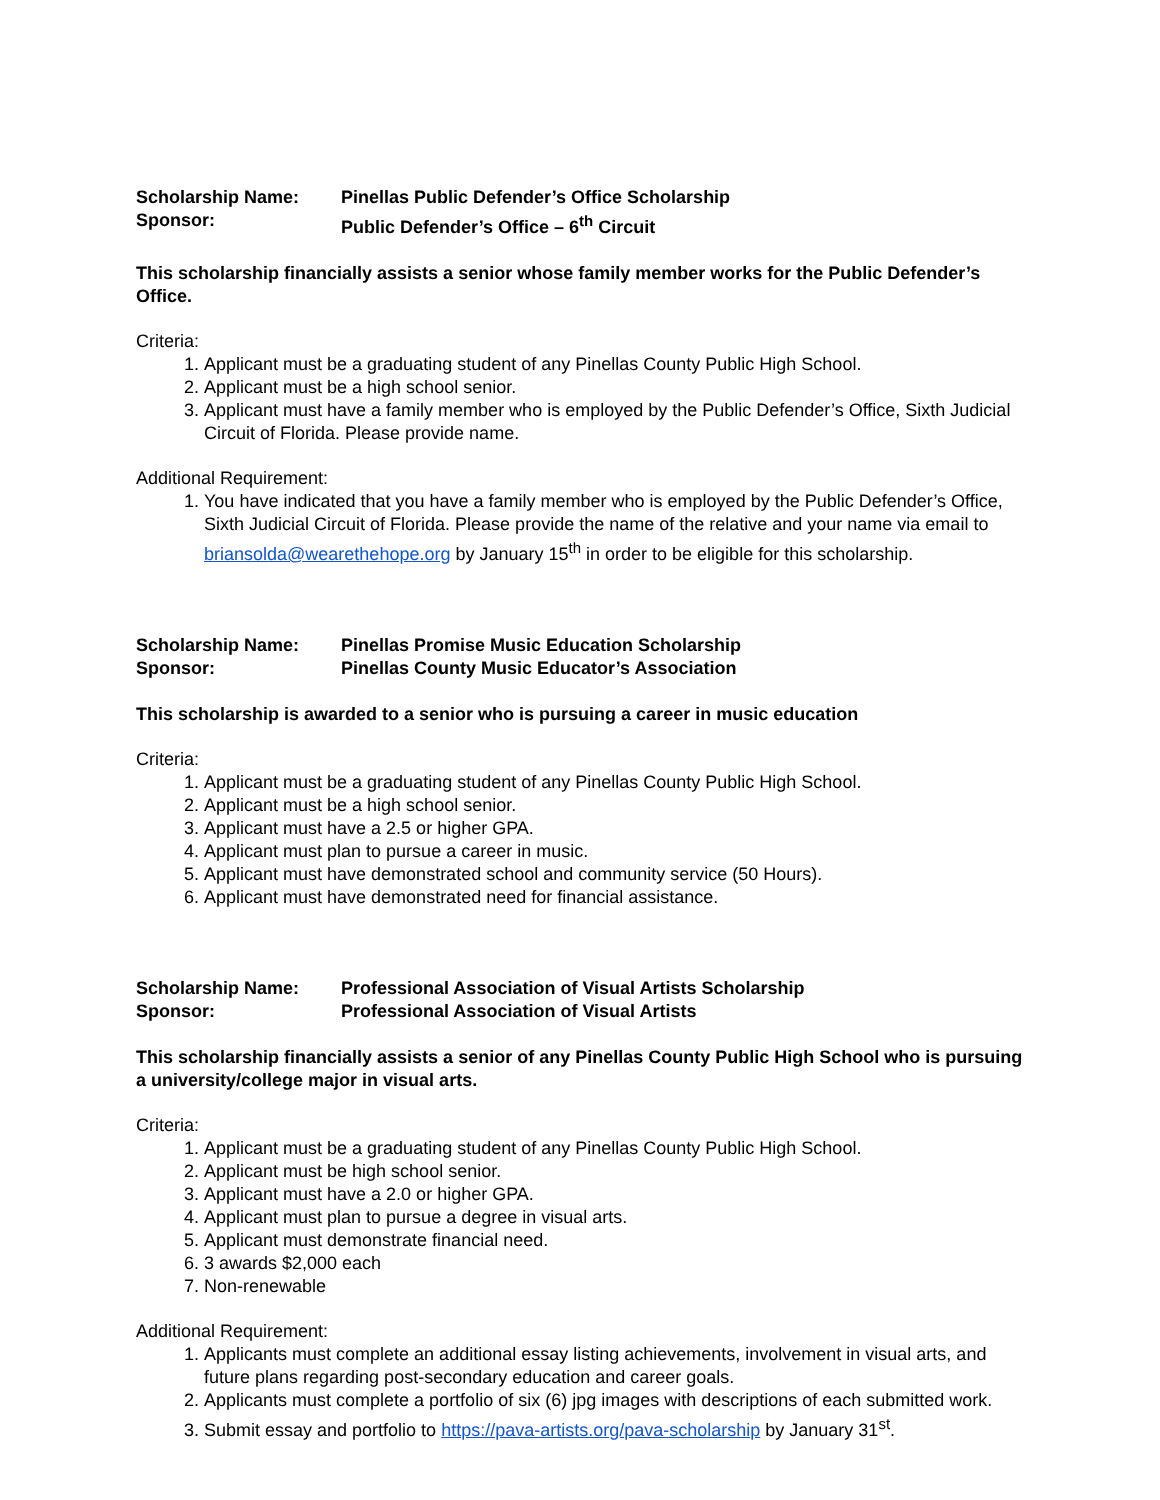Scholarship Name: Pinellas Public Defender’s Office Scholarship
Sponsor: Public Defender’s Office – 6<sup>th</sup> Circuit
This scholarship financially assists a senior whose family member works for the Public Defender’s Office.
Criteria:
1. Applicant must be a graduating student of any Pinellas County Public High School.
2. Applicant must be a high school senior.
3. Applicant must have a family member who is employed by the Public Defender’s Office, Sixth Judicial Circuit of Florida. Please provide name.
Additional Requirement:
1. You have indicated that you have a family member who is employed by the Public Defender’s Office, Sixth Judicial Circuit of Florida. Please provide the name of the relative and your name via email to briansolda@wearethehope.org by January 15<sup>th</sup> in order to be eligible for this scholarship.
Scholarship Name: Pinellas Promise Music Education Scholarship
Sponsor: Pinellas County Music Educator’s Association
This scholarship is awarded to a senior who is pursuing a career in music education
Criteria:
1. Applicant must be a graduating student of any Pinellas County Public High School.
2. Applicant must be a high school senior.
3. Applicant must have a 2.5 or higher GPA.
4. Applicant must plan to pursue a career in music.
5. Applicant must have demonstrated school and community service (50 Hours).
6. Applicant must have demonstrated need for financial assistance.
Scholarship Name: Professional Association of Visual Artists Scholarship
Sponsor: Professional Association of Visual Artists
This scholarship financially assists a senior of any Pinellas County Public High School who is pursuing a university/college major in visual arts.
Criteria:
1. Applicant must be a graduating student of any Pinellas County Public High School.
2. Applicant must be high school senior.
3. Applicant must have a 2.0 or higher GPA.
4. Applicant must plan to pursue a degree in visual arts.
5. Applicant must demonstrate financial need.
6. 3 awards $2,000 each
7. Non-renewable
Additional Requirement:
1. Applicants must complete an additional essay listing achievements, involvement in visual arts, and future plans regarding post-secondary education and career goals.
2. Applicants must complete a portfolio of six (6) jpg images with descriptions of each submitted work.
3. Submit essay and portfolio to https://pava-artists.org/pava-scholarship by January 31<sup>st</sup>.